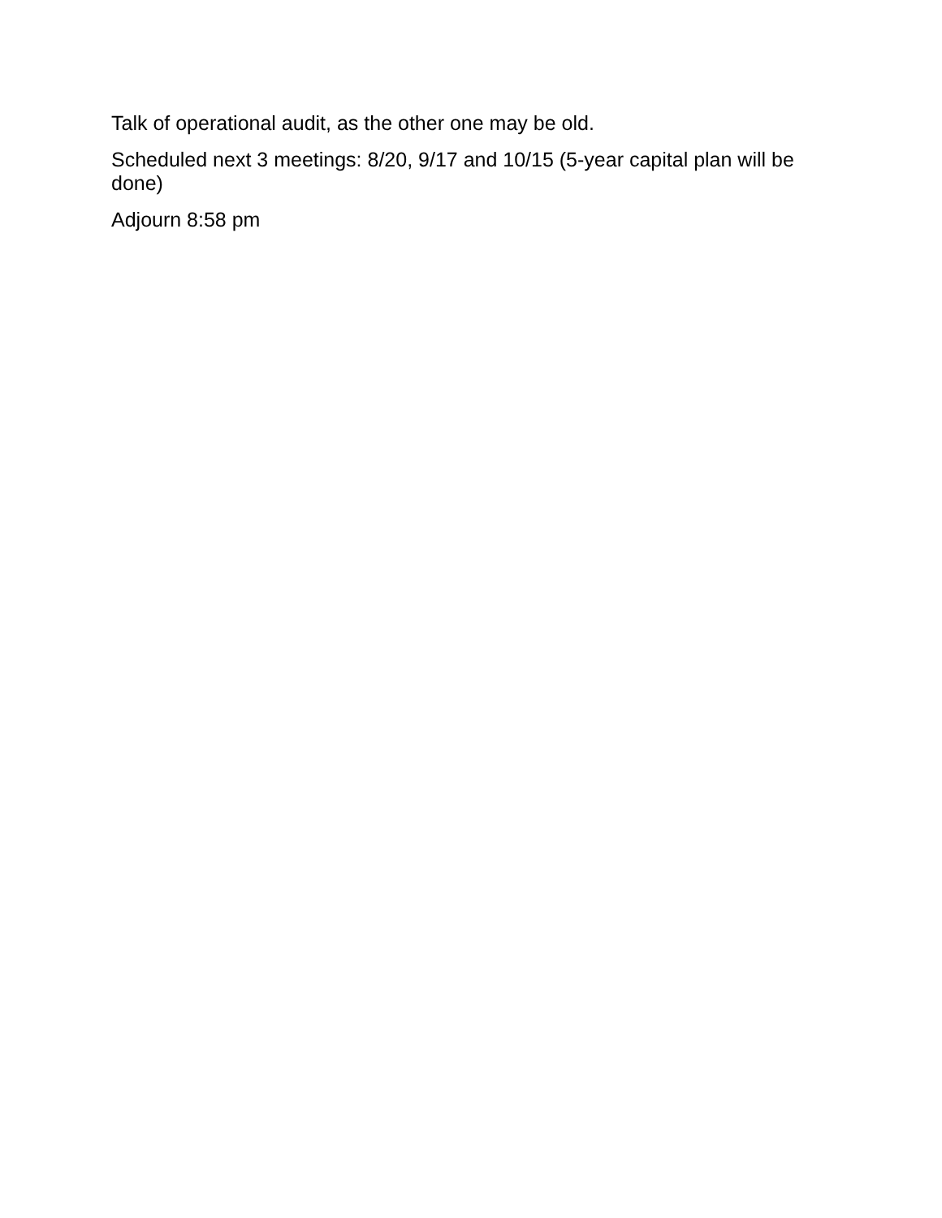Talk of operational audit, as the other one may be old.
Scheduled next 3 meetings: 8/20, 9/17 and 10/15 (5-year capital plan will be done)
Adjourn 8:58 pm